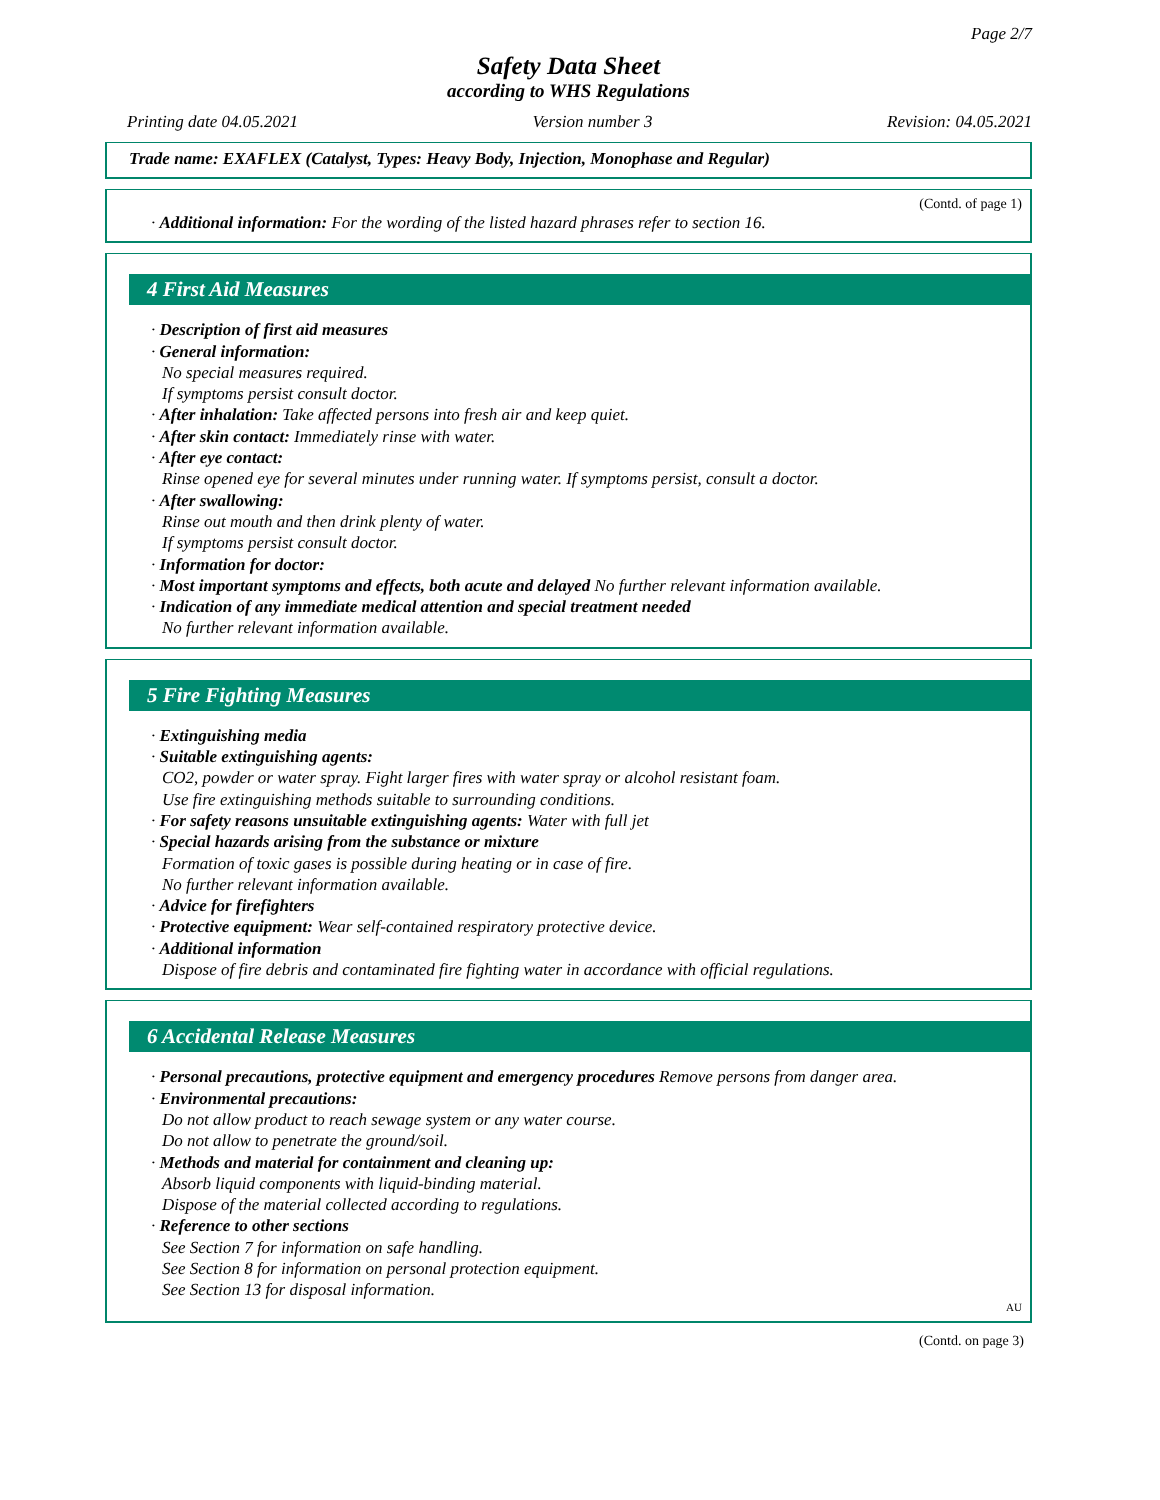Page 2/7
Safety Data Sheet
according to WHS Regulations
Printing date 04.05.2021 Version number 3 Revision: 04.05.2021
Trade name: EXAFLEX (Catalyst, Types: Heavy Body, Injection, Monophase and Regular)
(Contd. of page 1)
· Additional information: For the wording of the listed hazard phrases refer to section 16.
4 First Aid Measures
· Description of first aid measures
· General information:
No special measures required.
If symptoms persist consult doctor.
· After inhalation: Take affected persons into fresh air and keep quiet.
· After skin contact: Immediately rinse with water.
· After eye contact:
Rinse opened eye for several minutes under running water. If symptoms persist, consult a doctor.
· After swallowing:
Rinse out mouth and then drink plenty of water.
If symptoms persist consult doctor.
· Information for doctor:
· Most important symptoms and effects, both acute and delayed No further relevant information available.
· Indication of any immediate medical attention and special treatment needed
No further relevant information available.
5 Fire Fighting Measures
· Extinguishing media
· Suitable extinguishing agents:
CO2, powder or water spray. Fight larger fires with water spray or alcohol resistant foam.
Use fire extinguishing methods suitable to surrounding conditions.
· For safety reasons unsuitable extinguishing agents: Water with full jet
· Special hazards arising from the substance or mixture
Formation of toxic gases is possible during heating or in case of fire.
No further relevant information available.
· Advice for firefighters
· Protective equipment: Wear self-contained respiratory protective device.
· Additional information
Dispose of fire debris and contaminated fire fighting water in accordance with official regulations.
6 Accidental Release Measures
· Personal precautions, protective equipment and emergency procedures Remove persons from danger area.
· Environmental precautions:
Do not allow product to reach sewage system or any water course.
Do not allow to penetrate the ground/soil.
· Methods and material for containment and cleaning up:
Absorb liquid components with liquid-binding material.
Dispose of the material collected according to regulations.
· Reference to other sections
See Section 7 for information on safe handling.
See Section 8 for information on personal protection equipment.
See Section 13 for disposal information.
AU
(Contd. on page 3)